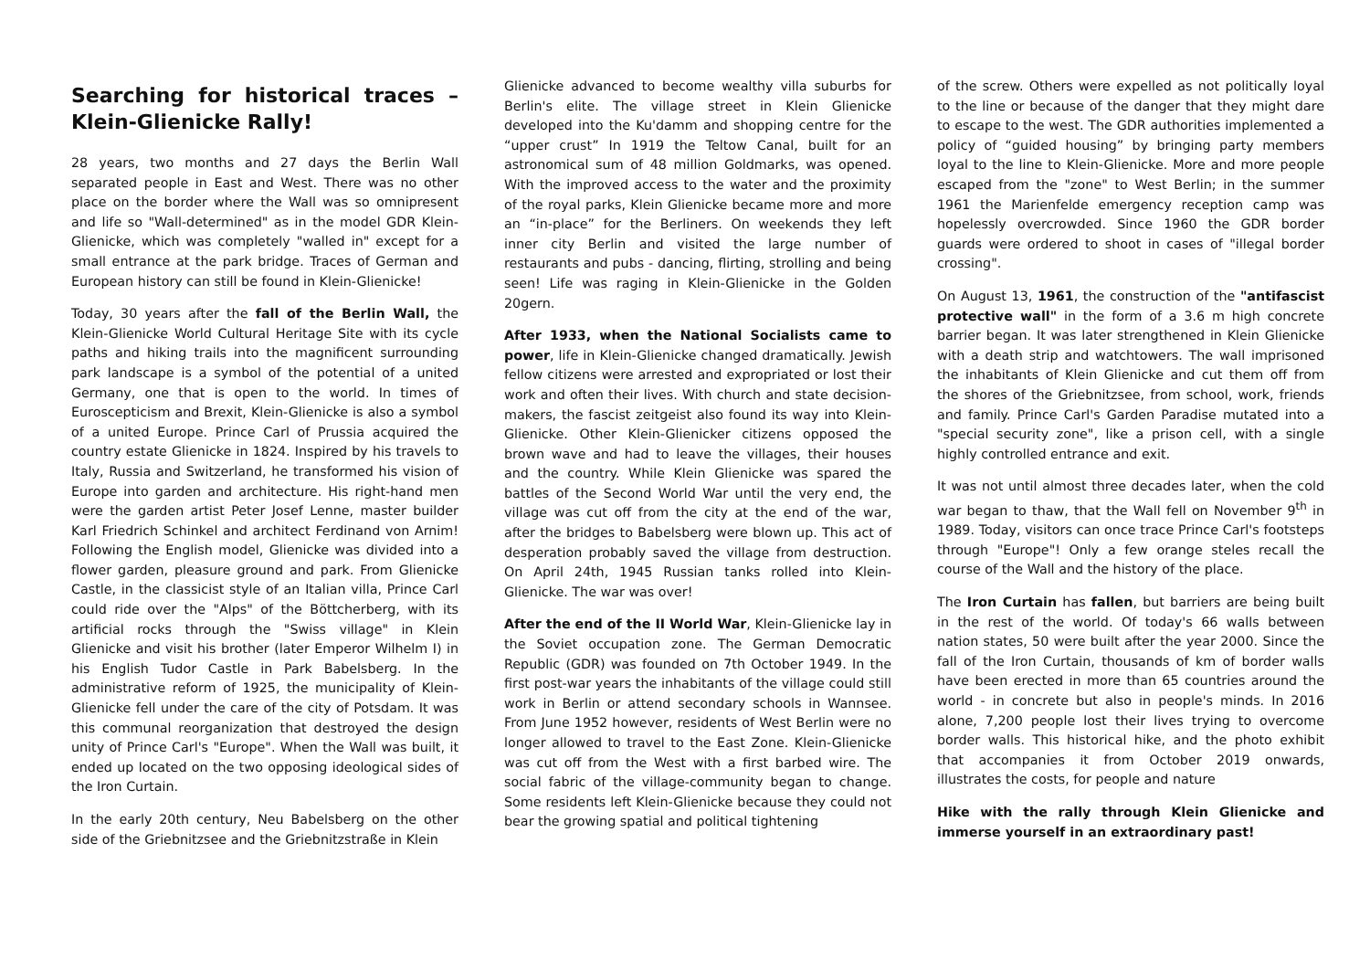Searching for historical traces – Klein-Glienicke Rally!
28 years, two months and 27 days the Berlin Wall separated people in East and West. There was no other place on the border where the Wall was so omnipresent and life so "Wall-determined" as in the model GDR Klein-Glienicke, which was completely "walled in" except for a small entrance at the park bridge. Traces of German and European history can still be found in Klein-Glienicke!
Today, 30 years after the fall of the Berlin Wall, the Klein-Glienicke World Cultural Heritage Site with its cycle paths and hiking trails into the magnificent surrounding park landscape is a symbol of the potential of a united Germany, one that is open to the world. In times of Euroscepticism and Brexit, Klein-Glienicke is also a symbol of a united Europe. Prince Carl of Prussia acquired the country estate Glienicke in 1824. Inspired by his travels to Italy, Russia and Switzerland, he transformed his vision of Europe into garden and architecture. His right-hand men were the garden artist Peter Josef Lenne, master builder Karl Friedrich Schinkel and architect Ferdinand von Arnim! Following the English model, Glienicke was divided into a flower garden, pleasure ground and park. From Glienicke Castle, in the classicist style of an Italian villa, Prince Carl could ride over the "Alps" of the Böttcherberg, with its artificial rocks through the "Swiss village" in Klein Glienicke and visit his brother (later Emperor Wilhelm I) in his English Tudor Castle in Park Babelsberg. In the administrative reform of 1925, the municipality of Klein-Glienicke fell under the care of the city of Potsdam. It was this communal reorganization that destroyed the design unity of Prince Carl's "Europe". When the Wall was built, it ended up located on the two opposing ideological sides of the Iron Curtain.
In the early 20th century, Neu Babelsberg on the other side of the Griebnitzsee and the Griebnitzstraße in Klein
Glienicke advanced to become wealthy villa suburbs for Berlin's elite. The village street in Klein Glienicke developed into the Ku'damm and shopping centre for the “upper crust” In 1919 the Teltow Canal, built for an astronomical sum of 48 million Goldmarks, was opened. With the improved access to the water and the proximity of the royal parks, Klein Glienicke became more and more an “in-place” for the Berliners. On weekends they left inner city Berlin and visited the large number of restaurants and pubs - dancing, flirting, strolling and being seen! Life was raging in Klein-Glienicke in the Golden 20gern.
After 1933, when the National Socialists came to power, life in Klein-Glienicke changed dramatically. Jewish fellow citizens were arrested and expropriated or lost their work and often their lives. With church and state decision-makers, the fascist zeitgeist also found its way into Klein-Glienicke. Other Klein-Glienicker citizens opposed the brown wave and had to leave the villages, their houses and the country. While Klein Glienicke was spared the battles of the Second World War until the very end, the village was cut off from the city at the end of the war, after the bridges to Babelsberg were blown up. This act of desperation probably saved the village from destruction. On April 24th, 1945 Russian tanks rolled into Klein-Glienicke. The war was over!
After the end of the II World War, Klein-Glienicke lay in the Soviet occupation zone. The German Democratic Republic (GDR) was founded on 7th October 1949. In the first post-war years the inhabitants of the village could still work in Berlin or attend secondary schools in Wannsee. From June 1952 however, residents of West Berlin were no longer allowed to travel to the East Zone. Klein-Glienicke was cut off from the West with a first barbed wire. The social fabric of the village-community began to change. Some residents left Klein-Glienicke because they could not bear the growing spatial and political tightening
of the screw. Others were expelled as not politically loyal to the line or because of the danger that they might dare to escape to the west. The GDR authorities implemented a policy of “guided housing” by bringing party members loyal to the line to Klein-Glienicke. More and more people escaped from the "zone" to West Berlin; in the summer 1961 the Marienfelde emergency reception camp was hopelessly overcrowded. Since 1960 the GDR border guards were ordered to shoot in cases of "illegal border crossing".
On August 13, 1961, the construction of the "antifascist protective wall" in the form of a 3.6 m high concrete barrier began. It was later strengthened in Klein Glienicke with a death strip and watchtowers. The wall imprisoned the inhabitants of Klein Glienicke and cut them off from the shores of the Griebnitzsee, from school, work, friends and family. Prince Carl's Garden Paradise mutated into a "special security zone", like a prison cell, with a single highly controlled entrance and exit.
It was not until almost three decades later, when the cold war began to thaw, that the Wall fell on November 9<sup>th</sup> in 1989. Today, visitors can once trace Prince Carl's footsteps through "Europe"! Only a few orange steles recall the course of the Wall and the history of the place.
The Iron Curtain has fallen, but barriers are being built in the rest of the world. Of today's 66 walls between nation states, 50 were built after the year 2000. Since the fall of the Iron Curtain, thousands of km of border walls have been erected in more than 65 countries around the world - in concrete but also in people's minds. In 2016 alone, 7,200 people lost their lives trying to overcome border walls. This historical hike, and the photo exhibit that accompanies it from October 2019 onwards, illustrates the costs, for people and nature
Hike with the rally through Klein Glienicke and immerse yourself in an extraordinary past!